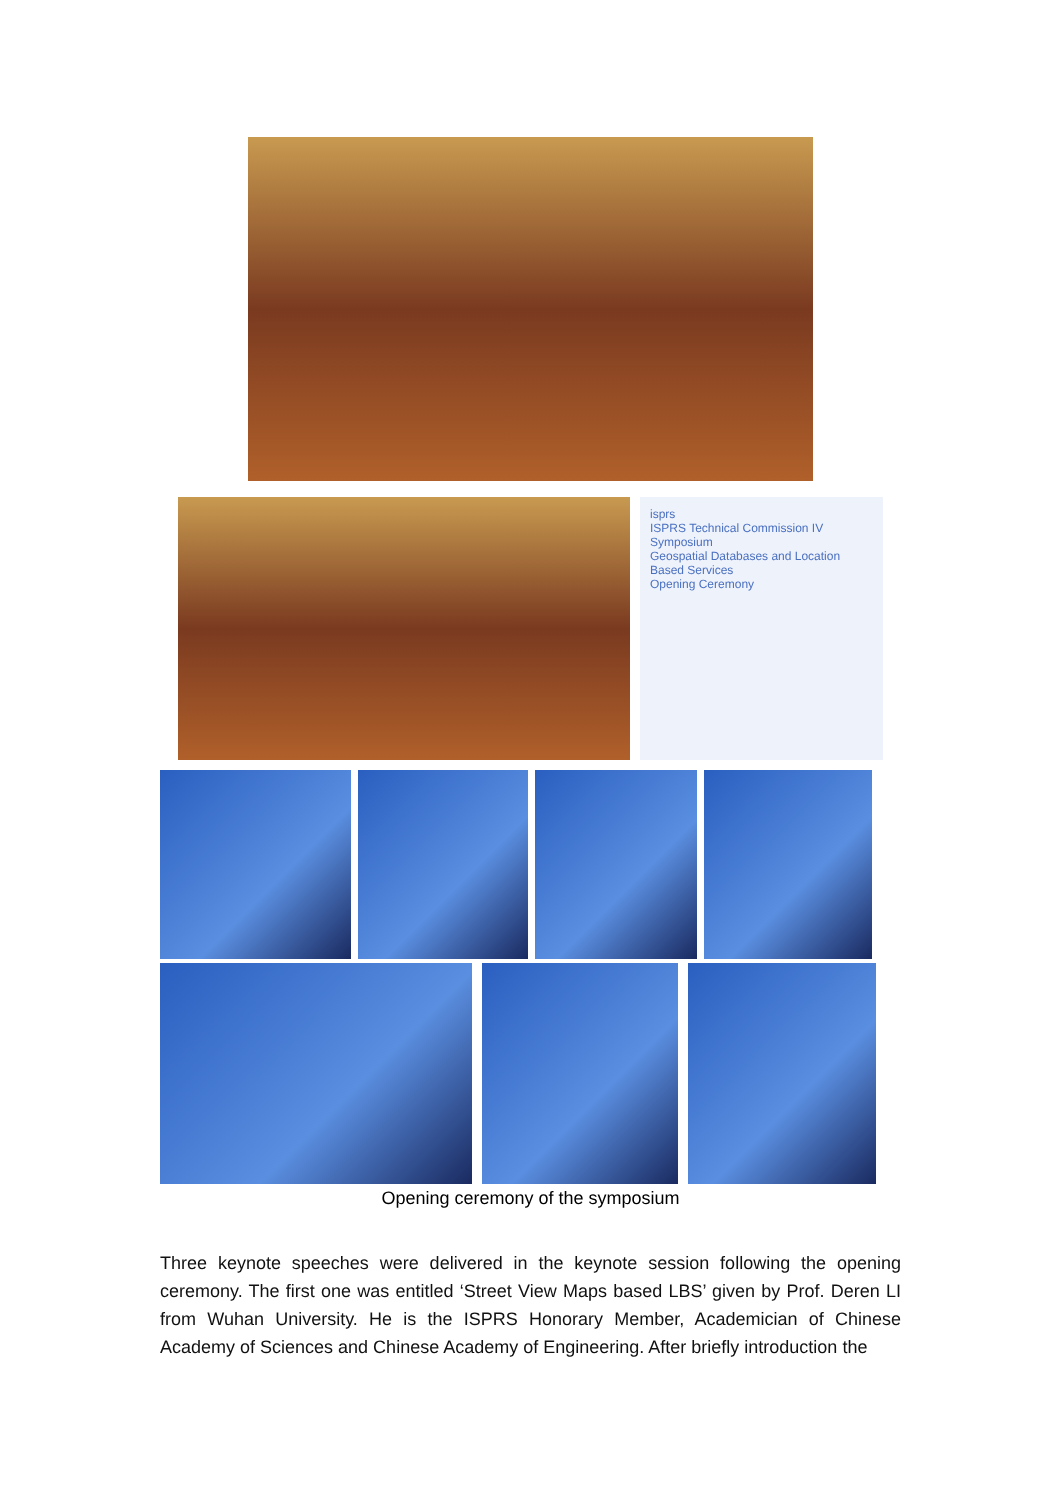isprs
ISPRS Technical Commission IV Symposium
Geospatial Databases and Location Based Services
Opening Ceremony
Opening ceremony of the symposium
Three keynote speeches were delivered in the keynote session following the opening ceremony. The first one was entitled ‘Street View Maps based LBS’ given by Prof. Deren LI from Wuhan University. He is the ISPRS Honorary Member, Academician of Chinese Academy of Sciences and Chinese Academy of Engineering. After briefly introduction the